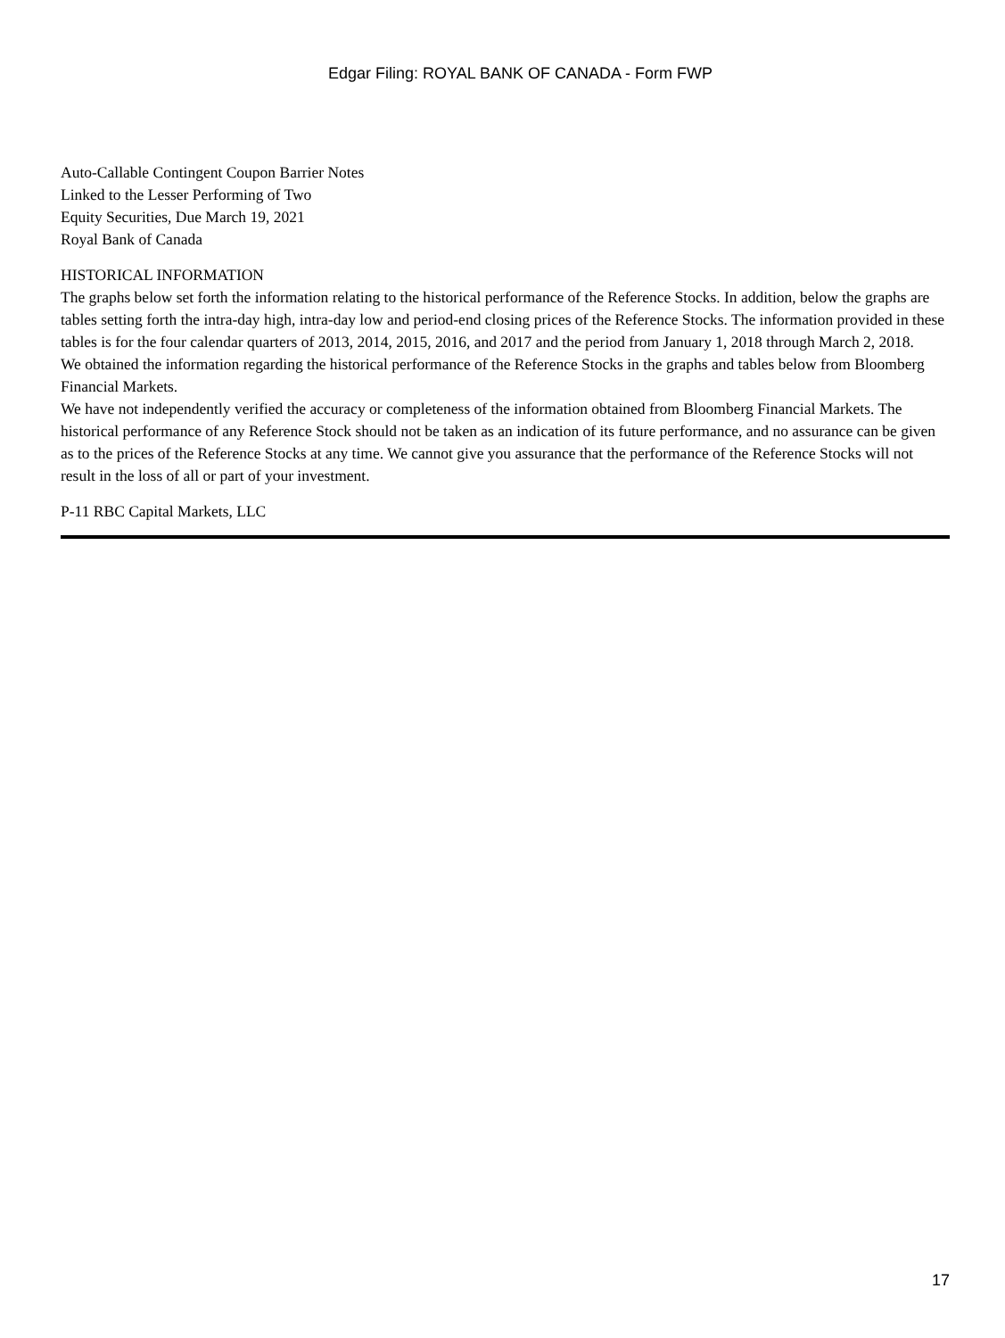Edgar Filing: ROYAL BANK OF CANADA - Form FWP
Auto-Callable Contingent Coupon Barrier Notes
Linked to the Lesser Performing of Two
Equity Securities, Due March 19, 2021
Royal Bank of Canada
HISTORICAL INFORMATION
The graphs below set forth the information relating to the historical performance of the Reference Stocks. In addition, below the graphs are tables setting forth the intra-day high, intra-day low and period-end closing prices of the Reference Stocks. The information provided in these tables is for the four calendar quarters of 2013, 2014, 2015, 2016, and 2017 and the period from January 1, 2018 through March 2, 2018.
We obtained the information regarding the historical performance of the Reference Stocks in the graphs and tables below from Bloomberg Financial Markets.
We have not independently verified the accuracy or completeness of the information obtained from Bloomberg Financial Markets. The historical performance of any Reference Stock should not be taken as an indication of its future performance, and no assurance can be given as to the prices of the Reference Stocks at any time. We cannot give you assurance that the performance of the Reference Stocks will not result in the loss of all or part of your investment.
P-11 RBC Capital Markets, LLC
17